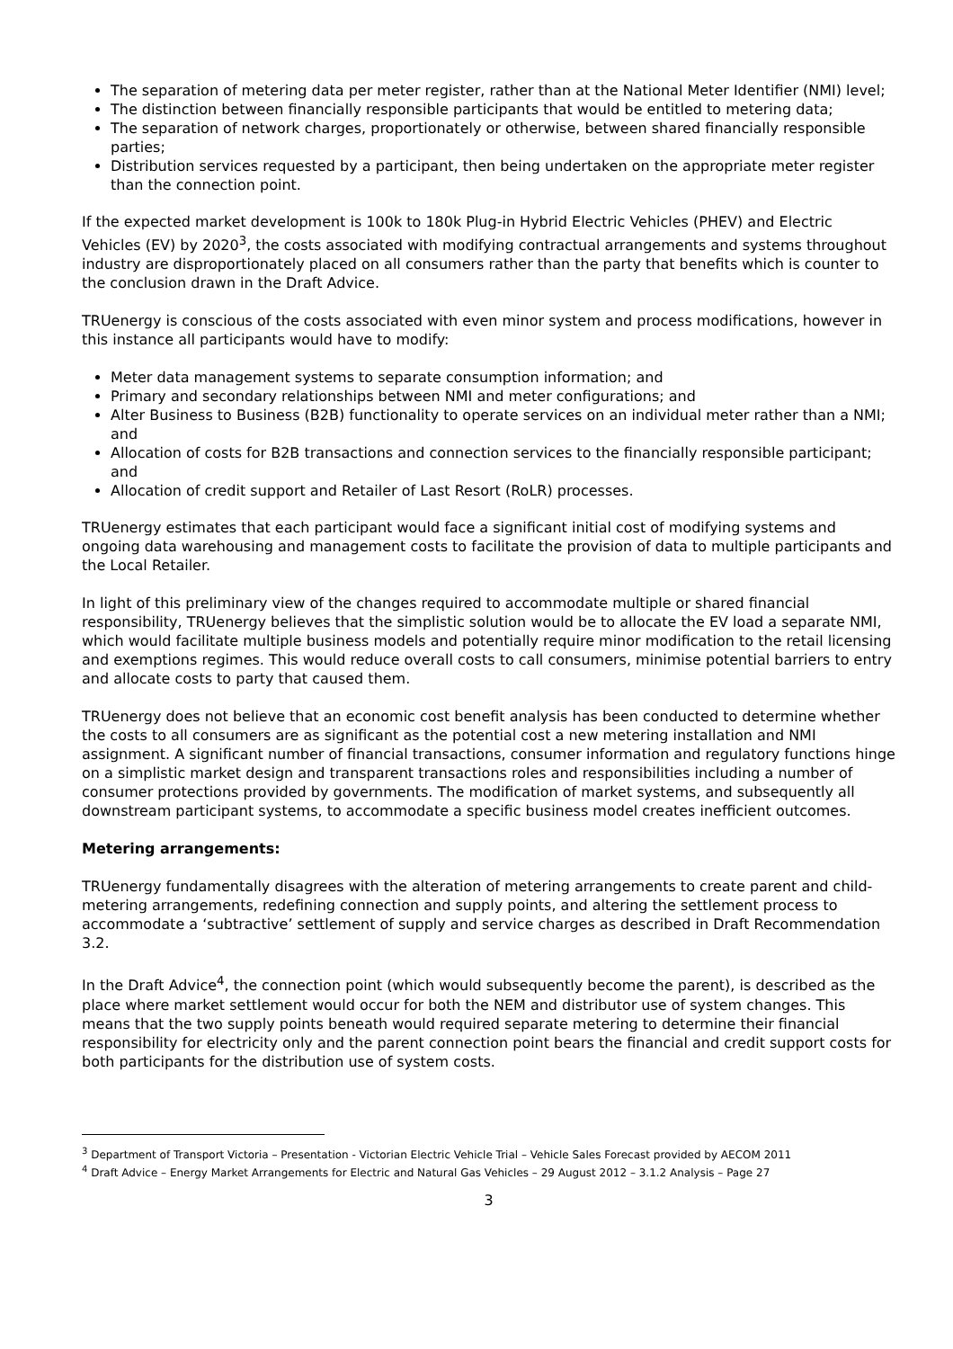The separation of metering data per meter register, rather than at the National Meter Identifier (NMI) level;
The distinction between financially responsible participants that would be entitled to metering data;
The separation of network charges, proportionately or otherwise, between shared financially responsible parties;
Distribution services requested by a participant, then being undertaken on the appropriate meter register than the connection point.
If the expected market development is 100k to 180k Plug-in Hybrid Electric Vehicles (PHEV) and Electric Vehicles (EV) by 2020<sup>3</sup>, the costs associated with modifying contractual arrangements and systems throughout industry are disproportionately placed on all consumers rather than the party that benefits which is counter to the conclusion drawn in the Draft Advice.
TRUenergy is conscious of the costs associated with even minor system and process modifications, however in this instance all participants would have to modify:
Meter data management systems to separate consumption information; and
Primary and secondary relationships between NMI and meter configurations; and
Alter Business to Business (B2B) functionality to operate services on an individual meter rather than a NMI; and
Allocation of costs for B2B transactions and connection services to the financially responsible participant; and
Allocation of credit support and Retailer of Last Resort (RoLR) processes.
TRUenergy estimates that each participant would face a significant initial cost of modifying systems and ongoing data warehousing and management costs to facilitate the provision of data to multiple participants and the Local Retailer.
In light of this preliminary view of the changes required to accommodate multiple or shared financial responsibility, TRUenergy believes that the simplistic solution would be to allocate the EV load a separate NMI, which would facilitate multiple business models and potentially require minor modification to the retail licensing and exemptions regimes. This would reduce overall costs to call consumers, minimise potential barriers to entry and allocate costs to party that caused them.
TRUenergy does not believe that an economic cost benefit analysis has been conducted to determine whether the costs to all consumers are as significant as the potential cost a new metering installation and NMI assignment. A significant number of financial transactions, consumer information and regulatory functions hinge on a simplistic market design and transparent transactions roles and responsibilities including a number of consumer protections provided by governments. The modification of market systems, and subsequently all downstream participant systems, to accommodate a specific business model creates inefficient outcomes.
Metering arrangements:
TRUenergy fundamentally disagrees with the alteration of metering arrangements to create parent and child-metering arrangements, redefining connection and supply points, and altering the settlement process to accommodate a ‘subtractive’ settlement of supply and service charges as described in Draft Recommendation 3.2.
In the Draft Advice<sup>4</sup>, the connection point (which would subsequently become the parent), is described as the place where market settlement would occur for both the NEM and distributor use of system changes. This means that the two supply points beneath would required separate metering to determine their financial responsibility for electricity only and the parent connection point bears the financial and credit support costs for both participants for the distribution use of system costs.
<sup>3</sup> Department of Transport Victoria – Presentation - Victorian Electric Vehicle Trial – Vehicle Sales Forecast provided by AECOM 2011
<sup>4</sup> Draft Advice – Energy Market Arrangements for Electric and Natural Gas Vehicles – 29 August 2012 – 3.1.2 Analysis – Page 27
3